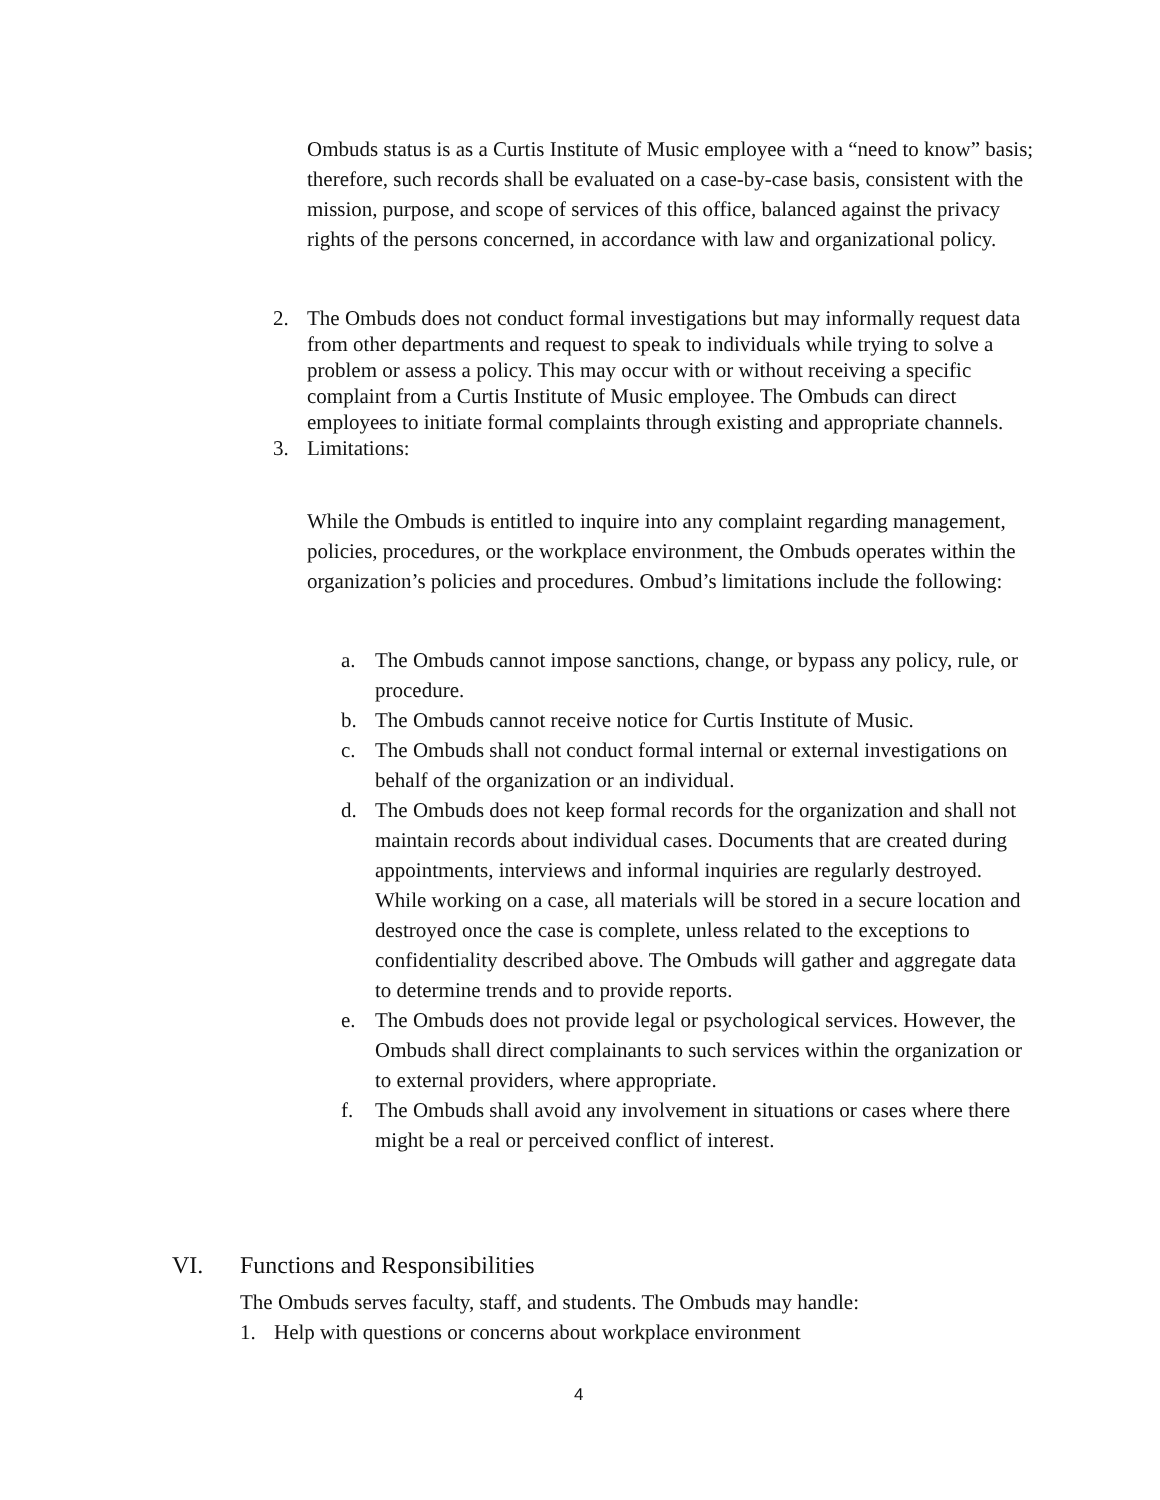Ombuds status is as a Curtis Institute of Music employee with a “need to know” basis; therefore, such records shall be evaluated on a case-by-case basis, consistent with the mission, purpose, and scope of services of this office, balanced against the privacy rights of the persons concerned, in accordance with law and organizational policy.
2. The Ombuds does not conduct formal investigations but may informally request data from other departments and request to speak to individuals while trying to solve a problem or assess a policy. This may occur with or without receiving a specific complaint from a Curtis Institute of Music employee. The Ombuds can direct employees to initiate formal complaints through existing and appropriate channels.
3. Limitations:
While the Ombuds is entitled to inquire into any complaint regarding management, policies, procedures, or the workplace environment, the Ombuds operates within the organization’s policies and procedures. Ombud’s limitations include the following:
a. The Ombuds cannot impose sanctions, change, or bypass any policy, rule, or procedure.
b. The Ombuds cannot receive notice for Curtis Institute of Music.
c. The Ombuds shall not conduct formal internal or external investigations on behalf of the organization or an individual.
d. The Ombuds does not keep formal records for the organization and shall not maintain records about individual cases. Documents that are created during appointments, interviews and informal inquiries are regularly destroyed. While working on a case, all materials will be stored in a secure location and destroyed once the case is complete, unless related to the exceptions to confidentiality described above. The Ombuds will gather and aggregate data to determine trends and to provide reports.
e. The Ombuds does not provide legal or psychological services. However, the Ombuds shall direct complainants to such services within the organization or to external providers, where appropriate.
f. The Ombuds shall avoid any involvement in situations or cases where there might be a real or perceived conflict of interest.
VI. Functions and Responsibilities
The Ombuds serves faculty, staff, and students. The Ombuds may handle:
1. Help with questions or concerns about workplace environment
4